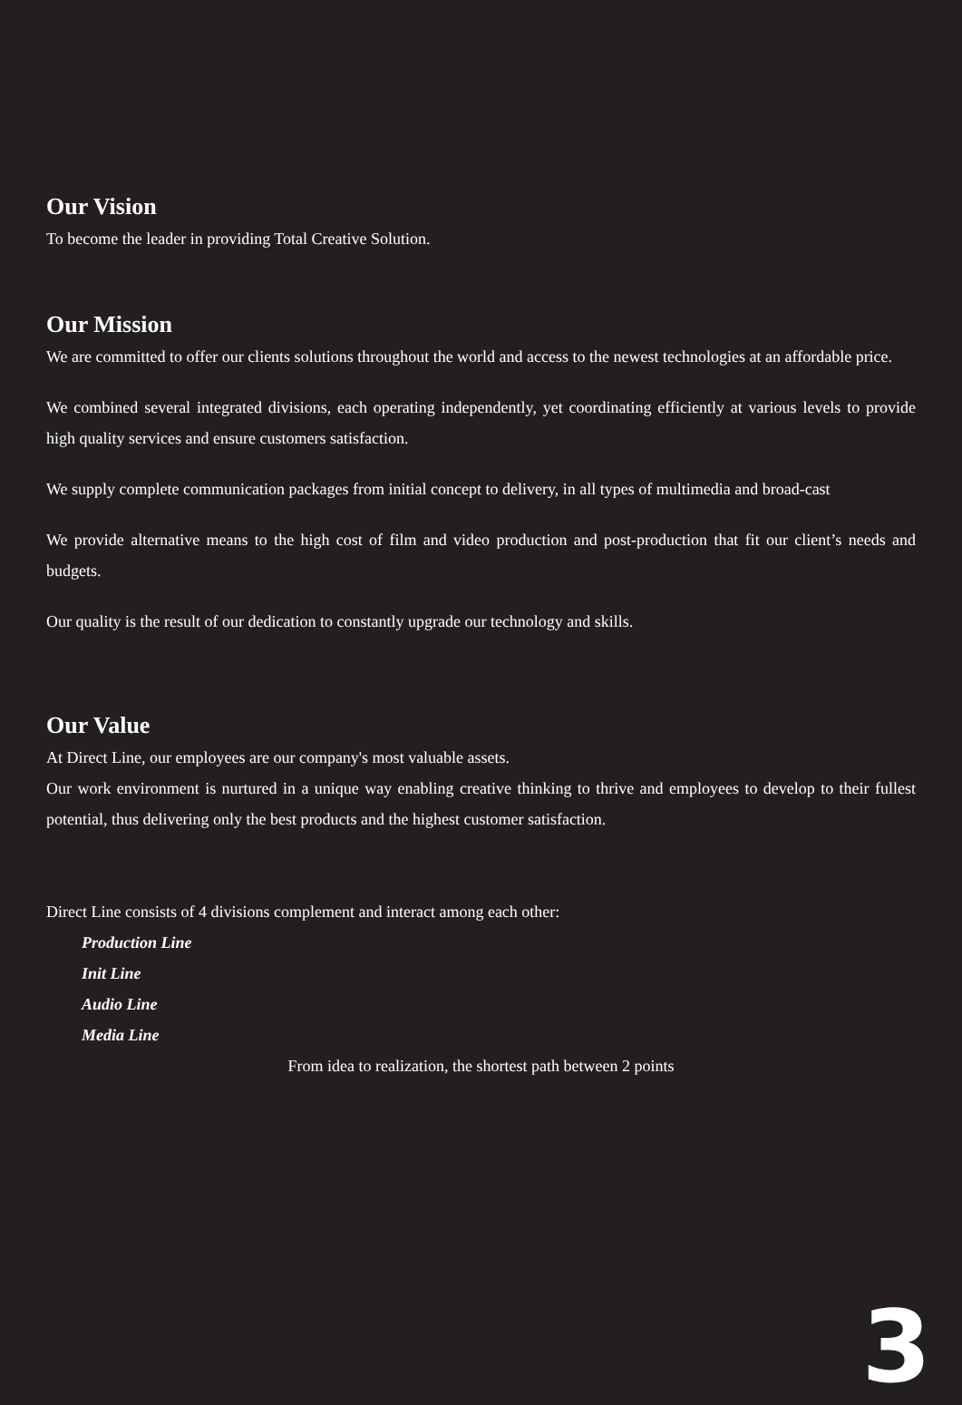Our Vision
To become the leader in providing Total Creative Solution.
Our Mission
We are committed to offer our clients solutions throughout the world and access to the newest technologies at an affordable price.
We combined several integrated divisions, each operating independently, yet coordinating efficiently at various levels to provide high quality services and ensure customers satisfaction.
We supply complete communication packages from initial concept to delivery, in all types of multimedia and broad-cast
We provide alternative means to the high cost of film and video production and post-production that fit our client’s needs and budgets.
Our quality is the result of our dedication to constantly upgrade our technology and skills.
Our Value
At Direct Line, our employees are our company's most valuable assets.
Our work environment is nurtured in a unique way enabling creative thinking to thrive and employees to develop to their fullest potential, thus delivering only the best products and the highest customer satisfaction.
Direct Line consists of 4 divisions complement and interact among each other:
Production Line
Init Line
Audio Line
Media Line
From idea to realization, the shortest path between 2 points
3